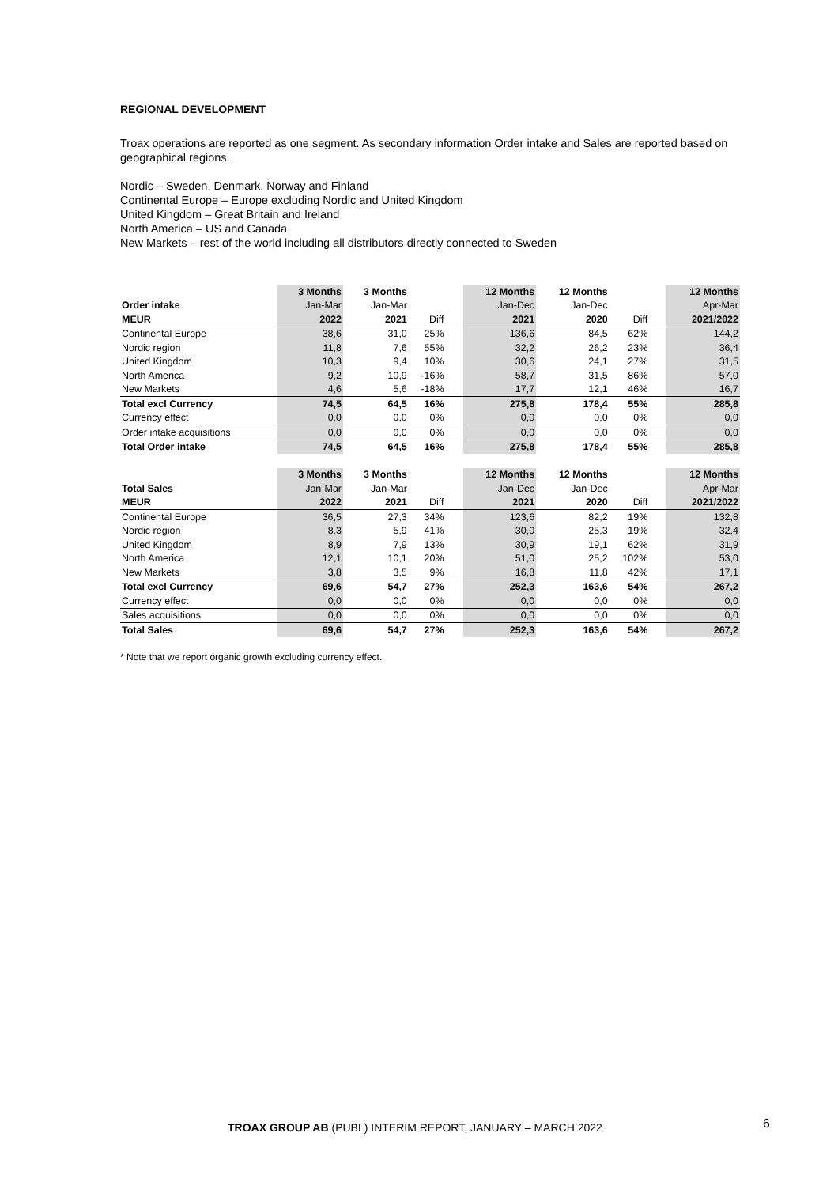REGIONAL DEVELOPMENT
Troax operations are reported as one segment. As secondary information Order intake and Sales are reported based on geographical regions.
Nordic – Sweden, Denmark, Norway and Finland
Continental Europe – Europe excluding Nordic and United Kingdom
United Kingdom – Great Britain and Ireland
North America – US and Canada
New Markets – rest of the world including all distributors directly connected to Sweden
| | 3 Months | 3 Months | | | 12 Months | 12 Months | | | 12 Months |
| --- | --- | --- | --- | --- | --- | --- | --- | --- | --- |
| Order intake | Jan-Mar | Jan-Mar | | | Jan-Dec | Jan-Dec | | | Apr-Mar |
| MEUR | 2022 | 2021 | Diff | | 2021 | 2020 | Diff | | 2021/2022 |
| Continental Europe | 38,6 | 31,0 | 25% | | 136,6 | 84,5 | 62% | | 144,2 |
| Nordic region | 11,8 | 7,6 | 55% | | 32,2 | 26,2 | 23% | | 36,4 |
| United Kingdom | 10,3 | 9,4 | 10% | | 30,6 | 24,1 | 27% | | 31,5 |
| North America | 9,2 | 10,9 | -16% | | 58,7 | 31,5 | 86% | | 57,0 |
| New Markets | 4,6 | 5,6 | -18% | | 17,7 | 12,1 | 46% | | 16,7 |
| Total excl Currency | 74,5 | 64,5 | 16% | | 275,8 | 178,4 | 55% | | 285,8 |
| Currency effect | 0,0 | 0,0 | 0% | | 0,0 | 0,0 | 0% | | 0,0 |
| Order intake acquisitions | 0,0 | 0,0 | 0% | | 0,0 | 0,0 | 0% | | 0,0 |
| Total Order intake | 74,5 | 64,5 | 16% | | 275,8 | 178,4 | 55% | | 285,8 |
| | 3 Months | 3 Months | | | 12 Months | 12 Months | | | 12 Months |
| Total Sales | Jan-Mar | Jan-Mar | | | Jan-Dec | Jan-Dec | | | Apr-Mar |
| MEUR | 2022 | 2021 | Diff | | 2021 | 2020 | Diff | | 2021/2022 |
| Continental Europe | 36,5 | 27,3 | 34% | | 123,6 | 82,2 | 19% | | 132,8 |
| Nordic region | 8,3 | 5,9 | 41% | | 30,0 | 25,3 | 19% | | 32,4 |
| United Kingdom | 8,9 | 7,9 | 13% | | 30,9 | 19,1 | 62% | | 31,9 |
| North America | 12,1 | 10,1 | 20% | | 51,0 | 25,2 | 102% | | 53,0 |
| New Markets | 3,8 | 3,5 | 9% | | 16,8 | 11,8 | 42% | | 17,1 |
| Total excl Currency | 69,6 | 54,7 | 27% | | 252,3 | 163,6 | 54% | | 267,2 |
| Currency effect | 0,0 | 0,0 | 0% | | 0,0 | 0,0 | 0% | | 0,0 |
| Sales acquisitions | 0,0 | 0,0 | 0% | | 0,0 | 0,0 | 0% | | 0,0 |
| Total Sales | 69,6 | 54,7 | 27% | | 252,3 | 163,6 | 54% | | 267,2 |
* Note that we report organic growth excluding currency effect.
TROAX GROUP AB (PUBL) INTERIM REPORT, JANUARY – MARCH 2022
6